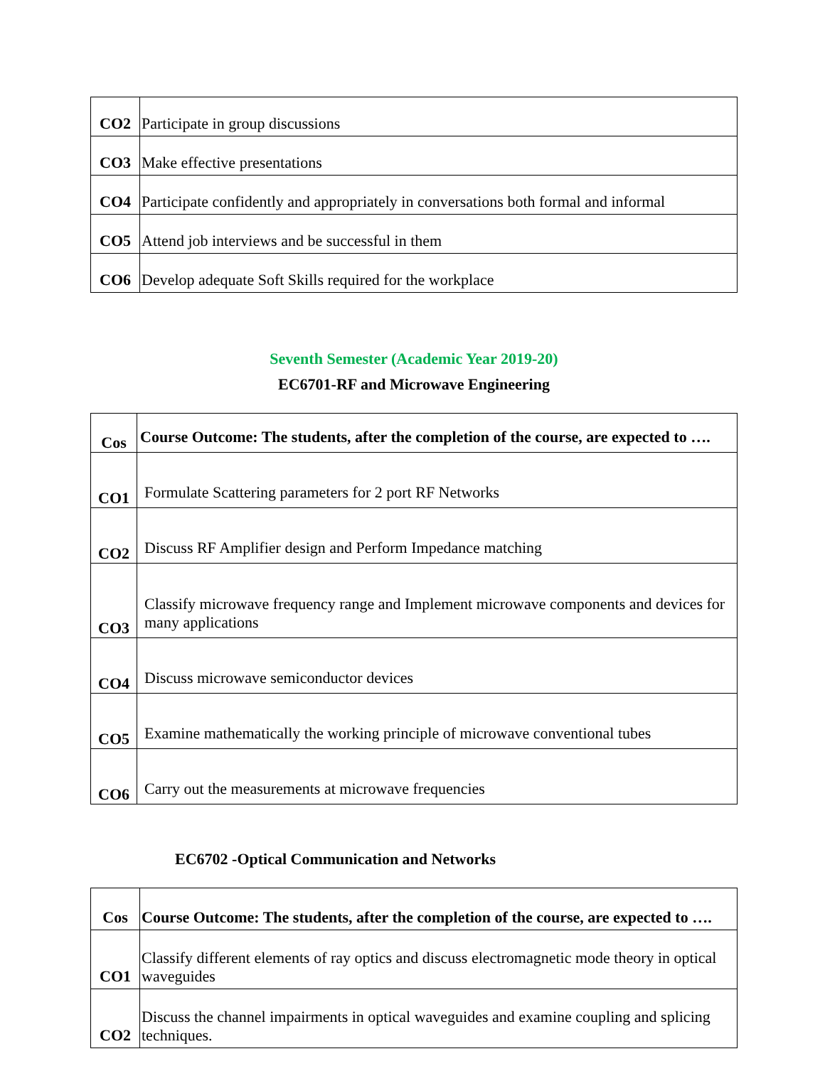| CO2 | Participate in group discussions |
| CO3 | Make effective presentations |
| CO4 | Participate confidently and appropriately in conversations both formal and informal |
| CO5 | Attend job interviews and be successful in them |
| CO6 | Develop adequate Soft Skills required for the workplace |
Seventh Semester (Academic Year 2019-20)
EC6701-RF and Microwave Engineering
| Cos | Course Outcome: The students, after the completion of the course, are expected to …. |
| CO1 | Formulate Scattering parameters for 2 port RF Networks |
| CO2 | Discuss RF Amplifier design and Perform Impedance matching |
| CO3 | Classify microwave frequency range and Implement microwave components and devices for many applications |
| CO4 | Discuss microwave semiconductor devices |
| CO5 | Examine mathematically the working principle of microwave conventional tubes |
| CO6 | Carry out the measurements at microwave frequencies |
EC6702 -Optical Communication and Networks
| Cos | Course Outcome: The students, after the completion of the course, are expected to …. |
| CO1 | Classify different elements of ray optics and discuss electromagnetic mode theory in optical waveguides |
| CO2 | Discuss the channel impairments in optical waveguides and examine coupling and splicing techniques. |